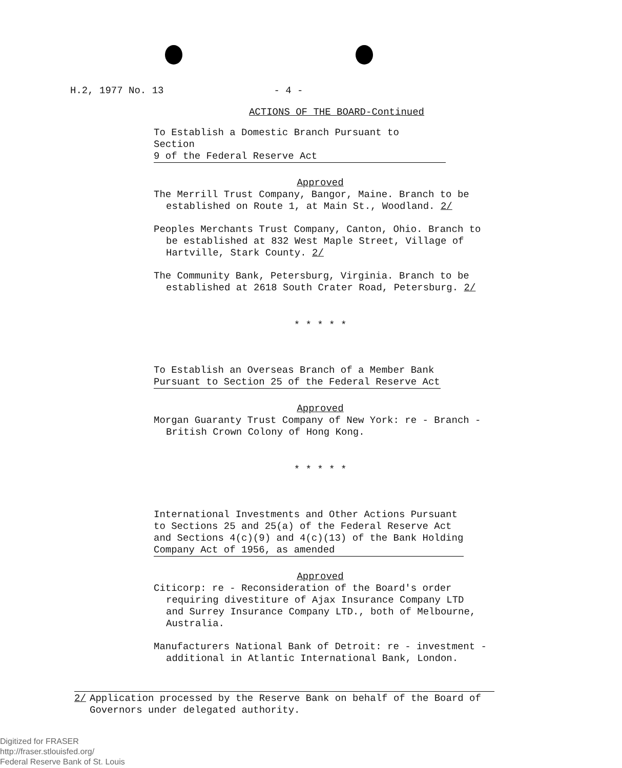H.2, 1977 No. 13 - 4 -
ACTIONS OF THE BOARD-Continued
To Establish a Domestic Branch Pursuant to Section
9 of the Federal Reserve Act
Approved
The Merrill Trust Company, Bangor, Maine. Branch to be established on Route 1, at Main St., Woodland. 2/
Peoples Merchants Trust Company, Canton, Ohio. Branch to be established at 832 West Maple Street, Village of Hartville, Stark County. 2/
The Community Bank, Petersburg, Virginia. Branch to be established at 2618 South Crater Road, Petersburg. 2/
* * * * *
To Establish an Overseas Branch of a Member Bank
Pursuant to Section 25 of the Federal Reserve Act
Approved
Morgan Guaranty Trust Company of New York: re - Branch - British Crown Colony of Hong Kong.
* * * * *
International Investments and Other Actions Pursuant
to Sections 25 and 25(a) of the Federal Reserve Act
and Sections 4(c)(9) and 4(c)(13) of the Bank Holding
Company Act of 1956, as amended
Approved
Citicorp: re - Reconsideration of the Board's order requiring divestiture of Ajax Insurance Company LTD and Surrey Insurance Company LTD., both of Melbourne, Australia.
Manufacturers National Bank of Detroit: re - investment - additional in Atlantic International Bank, London.
2/ Application processed by the Reserve Bank on behalf of the Board of Governors under delegated authority.
Digitized for FRASER
http://fraser.stlouisfed.org/
Federal Reserve Bank of St. Louis